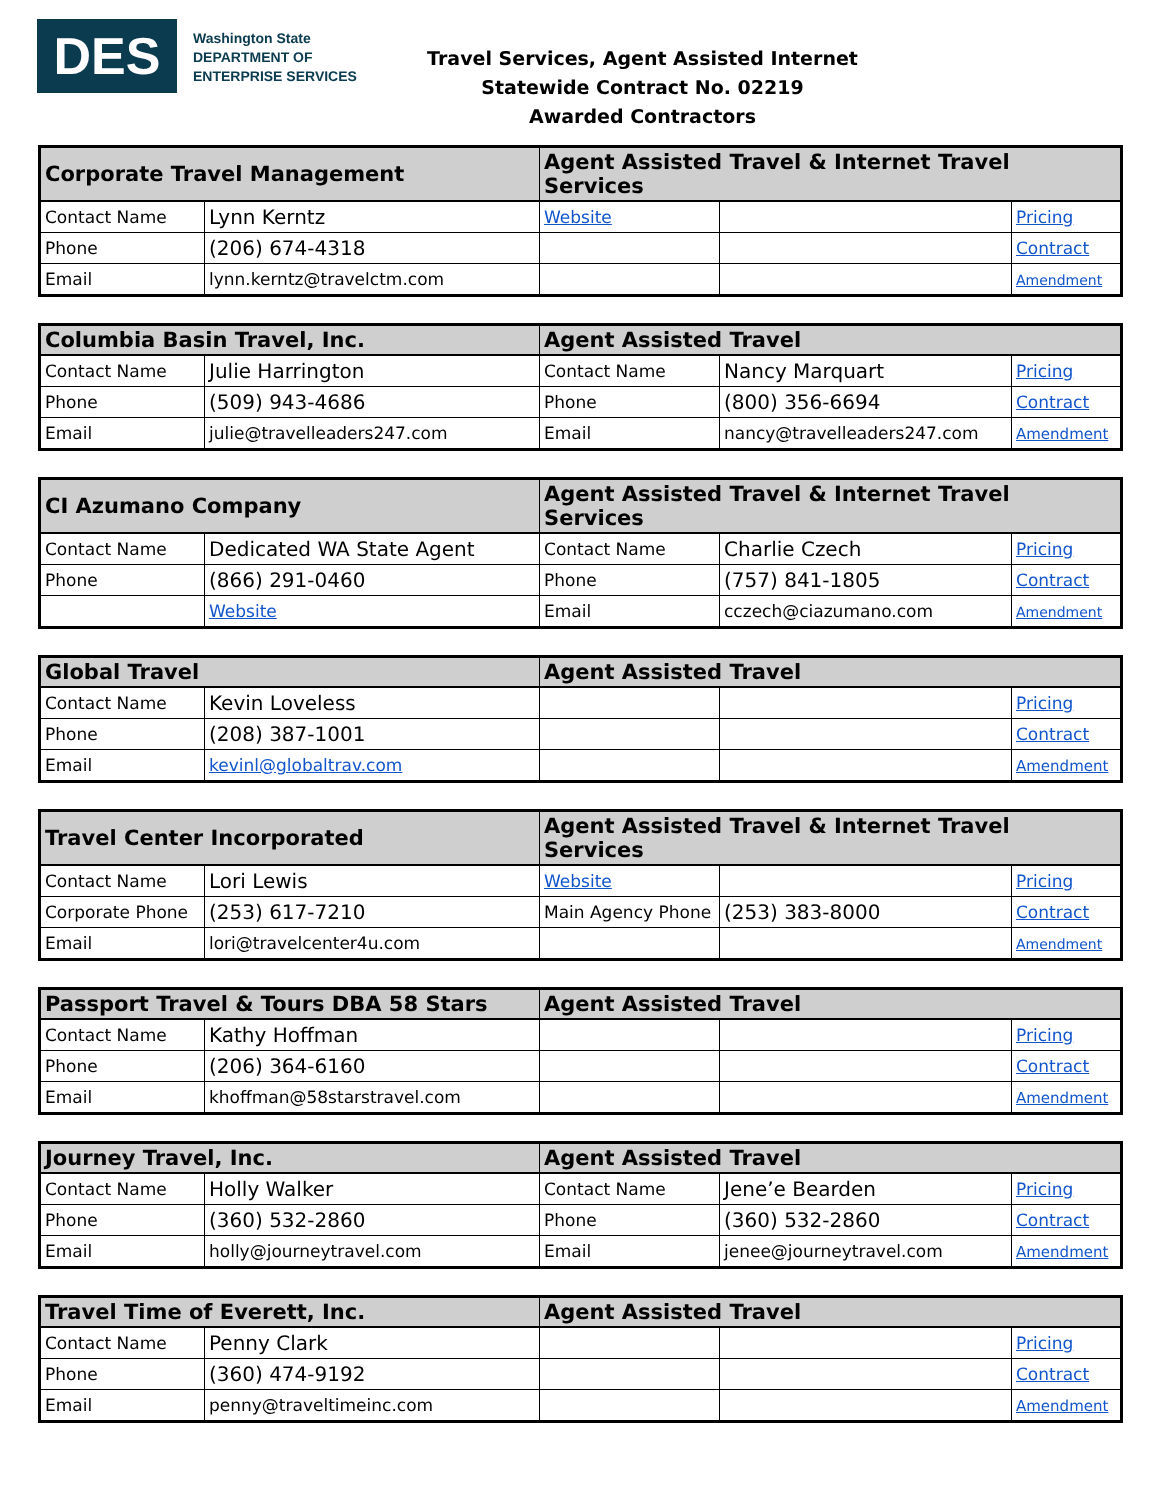DES
Washington State
DEPARTMENT OF
ENTERPRISE SERVICES
Travel Services, Agent Assisted Internet
Statewide Contract No. 02219
Awarded Contractors
| Corporate Travel Management | | Agent Assisted Travel & Internet Travel Services | | |
| --- | --- | --- | --- | --- |
| Contact Name | Lynn Kerntz | Website | | Pricing |
| Phone | (206) 674-4318 | | | Contract |
| Email | lynn.kerntz@travelctm.com | | | Amendment |
| Columbia Basin Travel, Inc. | | Agent Assisted Travel | | |
| --- | --- | --- | --- | --- |
| Contact Name | Julie Harrington | Contact Name | Nancy Marquart | Pricing |
| Phone | (509) 943-4686 | Phone | (800) 356-6694 | Contract |
| Email | julie@travelleaders247.com | Email | nancy@travelleaders247.com | Amendment |
| CI Azumano Company | | Agent Assisted Travel & Internet Travel Services | | |
| --- | --- | --- | --- | --- |
| Contact Name | Dedicated WA State Agent | Contact Name | Charlie Czech | Pricing |
| Phone | (866) 291-0460 | Phone | (757) 841-1805 | Contract |
| | Website | Email | cczech@ciazumano.com | Amendment |
| Global Travel | | Agent Assisted Travel | | |
| --- | --- | --- | --- | --- |
| Contact Name | Kevin Loveless | | | Pricing |
| Phone | (208) 387-1001 | | | Contract |
| Email | kevinl@globaltrav.com | | | Amendment |
| Travel Center Incorporated | | Agent Assisted Travel & Internet Travel Services | | |
| --- | --- | --- | --- | --- |
| Contact Name | Lori Lewis | Website | | Pricing |
| Corporate Phone | (253) 617-7210 | Main Agency Phone | (253) 383-8000 | Contract |
| Email | lori@travelcenter4u.com | | | Amendment |
| Passport Travel & Tours DBA 58 Stars | | Agent Assisted Travel | | |
| --- | --- | --- | --- | --- |
| Contact Name | Kathy Hoffman | | | Pricing |
| Phone | (206) 364-6160 | | | Contract |
| Email | khoffman@58starstravel.com | | | Amendment |
| Journey Travel, Inc. | | Agent Assisted Travel | | |
| --- | --- | --- | --- | --- |
| Contact Name | Holly Walker | Contact Name | Jene’e Bearden | Pricing |
| Phone | (360) 532-2860 | Phone | (360) 532-2860 | Contract |
| Email | holly@journeytravel.com | Email | jenee@journeytravel.com | Amendment |
| Travel Time of Everett, Inc. | | Agent Assisted Travel | | |
| --- | --- | --- | --- | --- |
| Contact Name | Penny Clark | | | Pricing |
| Phone | (360) 474-9192 | | | Contract |
| Email | penny@traveltimeinc.com | | | Amendment |